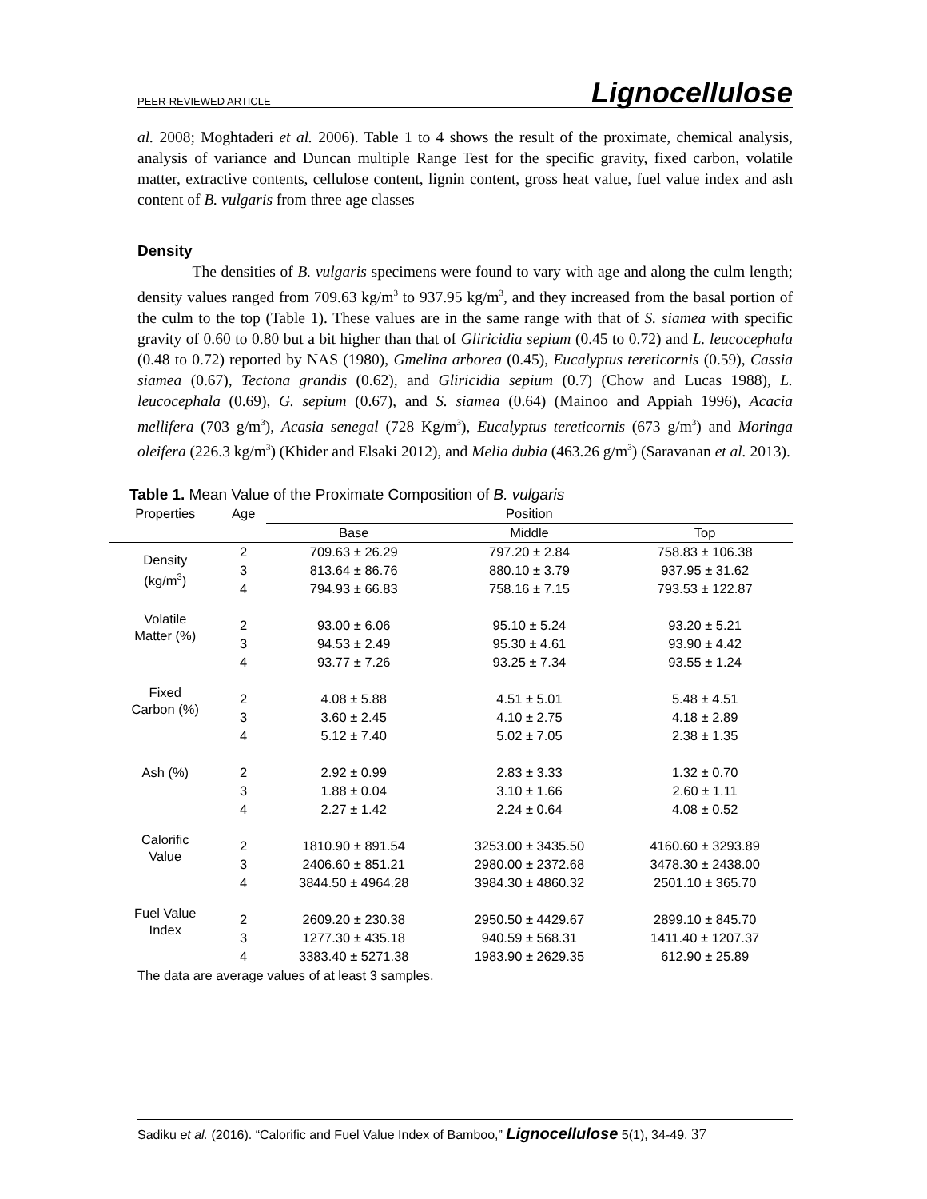PEER-REVIEWED ARTICLE Lignocellulose
al. 2008; Moghtaderi et al. 2006). Table 1 to 4 shows the result of the proximate, chemical analysis, analysis of variance and Duncan multiple Range Test for the specific gravity, fixed carbon, volatile matter, extractive contents, cellulose content, lignin content, gross heat value, fuel value index and ash content of B. vulgaris from three age classes
Density
The densities of B. vulgaris specimens were found to vary with age and along the culm length; density values ranged from 709.63 kg/m<sup>3</sup> to 937.95 kg/m<sup>3</sup>, and they increased from the basal portion of the culm to the top (Table 1). These values are in the same range with that of S. siamea with specific gravity of 0.60 to 0.80 but a bit higher than that of Gliricidia sepium (0.45 to 0.72) and L. leucocephala (0.48 to 0.72) reported by NAS (1980), Gmelina arborea (0.45), Eucalyptus tereticornis (0.59), Cassia siamea (0.67), Tectona grandis (0.62), and Gliricidia sepium (0.7) (Chow and Lucas 1988), L. leucocephala (0.69), G. sepium (0.67), and S. siamea (0.64) (Mainoo and Appiah 1996), Acacia mellifera (703 g/m<sup>3</sup>), Acasia senegal (728 Kg/m<sup>3</sup>), Eucalyptus tereticornis (673 g/m<sup>3</sup>) and Moringa oleifera (226.3 kg/m<sup>3</sup>) (Khider and Elsaki 2012), and Melia dubia (463.26 g/m<sup>3</sup>) (Saravanan et al. 2013).
Table 1. Mean Value of the Proximate Composition of B. vulgaris
| Properties | Age | Position | | |
| --- | --- | --- | --- | --- |
| | | Base | Middle | Top |
| Density (kg/m<sup>3</sup>) | 2 | 709.63 ± 26.29 | 797.20 ± 2.84 | 758.83 ± 106.38 |
| | 3 | 813.64 ± 86.76 | 880.10 ± 3.79 | 937.95 ± 31.62 |
| | 4 | 794.93 ± 66.83 | 758.16 ± 7.15 | 793.53 ± 122.87 |
| Volatile Matter (%) | 2 | 93.00 ± 6.06 | 95.10 ± 5.24 | 93.20 ± 5.21 |
| | 3 | 94.53 ± 2.49 | 95.30 ± 4.61 | 93.90 ± 4.42 |
| | 4 | 93.77 ± 7.26 | 93.25 ± 7.34 | 93.55 ± 1.24 |
| Fixed Carbon (%) | 2 | 4.08 ± 5.88 | 4.51 ± 5.01 | 5.48 ± 4.51 |
| | 3 | 3.60 ± 2.45 | 4.10 ± 2.75 | 4.18 ± 2.89 |
| | 4 | 5.12 ± 7.40 | 5.02 ± 7.05 | 2.38 ± 1.35 |
| Ash (%) | 2 | 2.92 ± 0.99 | 2.83 ± 3.33 | 1.32 ± 0.70 |
| | 3 | 1.88 ± 0.04 | 3.10 ± 1.66 | 2.60 ± 1.11 |
| | 4 | 2.27 ± 1.42 | 2.24 ± 0.64 | 4.08 ± 0.52 |
| Calorific Value | 2 | 1810.90 ± 891.54 | 3253.00 ± 3435.50 | 4160.60 ± 3293.89 |
| | 3 | 2406.60 ± 851.21 | 2980.00 ± 2372.68 | 3478.30 ± 2438.00 |
| | 4 | 3844.50 ± 4964.28 | 3984.30 ± 4860.32 | 2501.10 ± 365.70 |
| Fuel Value Index | 2 | 2609.20 ± 230.38 | 2950.50 ± 4429.67 | 2899.10 ± 845.70 |
| | 3 | 1277.30 ± 435.18 | 940.59 ± 568.31 | 1411.40 ± 1207.37 |
| | 4 | 3383.40 ± 5271.38 | 1983.90 ± 2629.35 | 612.90 ± 25.89 |
The data are average values of at least 3 samples.
Sadiku et al. (2016). “Calorific and Fuel Value Index of Bamboo,” Lignocellulose 5(1), 34-49. 37